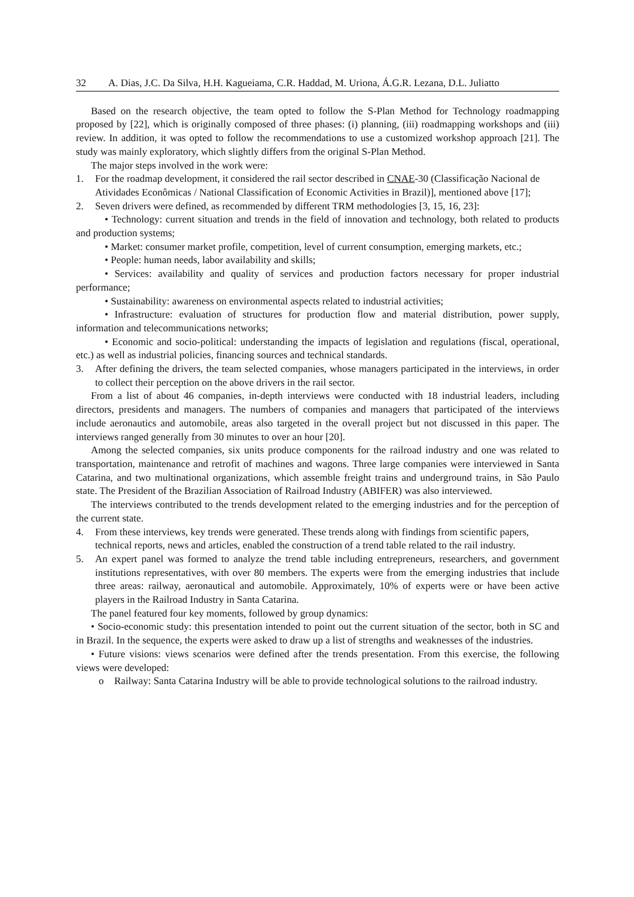32 A. Dias, J.C. Da Silva, H.H. Kagueiama, C.R. Haddad, M. Uriona, Á.G.R. Lezana, D.L. Juliatto
Based on the research objective, the team opted to follow the S-Plan Method for Technology roadmapping proposed by [22], which is originally composed of three phases: (i) planning, (iii) roadmapping workshops and (iii) review. In addition, it was opted to follow the recommendations to use a customized workshop approach [21]. The study was mainly exploratory, which slightly differs from the original S-Plan Method.
The major steps involved in the work were:
1. For the roadmap development, it considered the rail sector described in CNAE-30 (Classificação Nacional de Atividades Econômicas / National Classification of Economic Activities in Brazil)], mentioned above [17];
2. Seven drivers were defined, as recommended by different TRM methodologies [3, 15, 16, 23]:
• Technology: current situation and trends in the field of innovation and technology, both related to products and production systems;
• Market: consumer market profile, competition, level of current consumption, emerging markets, etc.;
• People: human needs, labor availability and skills;
• Services: availability and quality of services and production factors necessary for proper industrial performance;
• Sustainability: awareness on environmental aspects related to industrial activities;
• Infrastructure: evaluation of structures for production flow and material distribution, power supply, information and telecommunications networks;
• Economic and socio-political: understanding the impacts of legislation and regulations (fiscal, operational, etc.) as well as industrial policies, financing sources and technical standards.
3. After defining the drivers, the team selected companies, whose managers participated in the interviews, in order to collect their perception on the above drivers in the rail sector.
From a list of about 46 companies, in-depth interviews were conducted with 18 industrial leaders, including directors, presidents and managers. The numbers of companies and managers that participated of the interviews include aeronautics and automobile, areas also targeted in the overall project but not discussed in this paper. The interviews ranged generally from 30 minutes to over an hour [20].
Among the selected companies, six units produce components for the railroad industry and one was related to transportation, maintenance and retrofit of machines and wagons. Three large companies were interviewed in Santa Catarina, and two multinational organizations, which assemble freight trains and underground trains, in São Paulo state. The President of the Brazilian Association of Railroad Industry (ABIFER) was also interviewed.
The interviews contributed to the trends development related to the emerging industries and for the perception of the current state.
4. From these interviews, key trends were generated. These trends along with findings from scientific papers, technical reports, news and articles, enabled the construction of a trend table related to the rail industry.
5. An expert panel was formed to analyze the trend table including entrepreneurs, researchers, and government institutions representatives, with over 80 members. The experts were from the emerging industries that include three areas: railway, aeronautical and automobile. Approximately, 10% of experts were or have been active players in the Railroad Industry in Santa Catarina.
The panel featured four key moments, followed by group dynamics:
• Socio-economic study: this presentation intended to point out the current situation of the sector, both in SC and in Brazil. In the sequence, the experts were asked to draw up a list of strengths and weaknesses of the industries.
• Future visions: views scenarios were defined after the trends presentation. From this exercise, the following views were developed:
o Railway: Santa Catarina Industry will be able to provide technological solutions to the railroad industry.